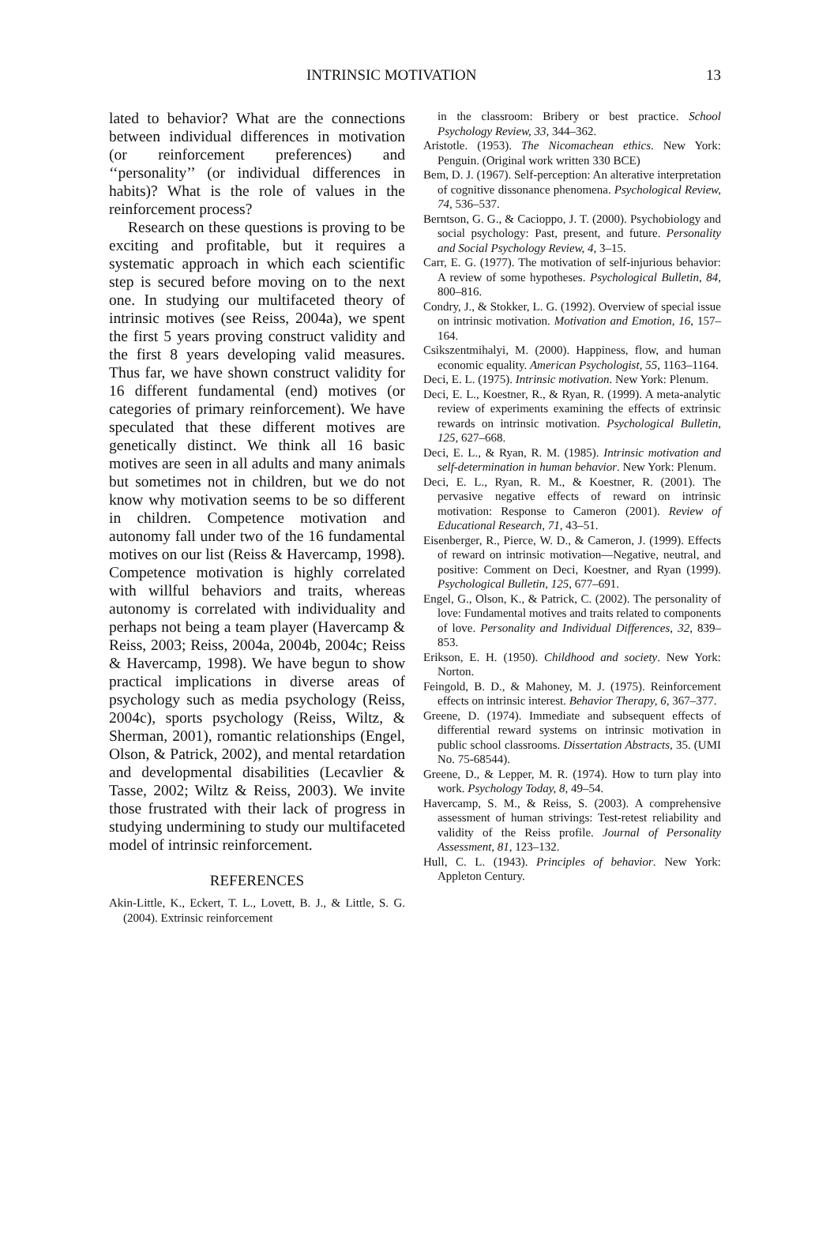INTRINSIC MOTIVATION 13
lated to behavior? What are the connections between individual differences in motivation (or reinforcement preferences) and ‘‘personality’’ (or individual differences in habits)? What is the role of values in the reinforcement process?
Research on these questions is proving to be exciting and profitable, but it requires a systematic approach in which each scientific step is secured before moving on to the next one. In studying our multifaceted theory of intrinsic motives (see Reiss, 2004a), we spent the first 5 years proving construct validity and the first 8 years developing valid measures. Thus far, we have shown construct validity for 16 different fundamental (end) motives (or categories of primary reinforcement). We have speculated that these different motives are genetically distinct. We think all 16 basic motives are seen in all adults and many animals but sometimes not in children, but we do not know why motivation seems to be so different in children. Competence motivation and autonomy fall under two of the 16 fundamental motives on our list (Reiss & Havercamp, 1998). Competence motivation is highly correlated with willful behaviors and traits, whereas autonomy is correlated with individuality and perhaps not being a team player (Havercamp & Reiss, 2003; Reiss, 2004a, 2004b, 2004c; Reiss & Havercamp, 1998). We have begun to show practical implications in diverse areas of psychology such as media psychology (Reiss, 2004c), sports psychology (Reiss, Wiltz, & Sherman, 2001), romantic relationships (Engel, Olson, & Patrick, 2002), and mental retardation and developmental disabilities (Lecavlier & Tasse, 2002; Wiltz & Reiss, 2003). We invite those frustrated with their lack of progress in studying undermining to study our multifaceted model of intrinsic reinforcement.
REFERENCES
Akin-Little, K., Eckert, T. L., Lovett, B. J., & Little, S. G. (2004). Extrinsic reinforcement
in the classroom: Bribery or best practice. School Psychology Review, 33, 344–362.
Aristotle. (1953). The Nicomachean ethics. New York: Penguin. (Original work written 330 BCE)
Bem, D. J. (1967). Self-perception: An alterative interpretation of cognitive dissonance phenomena. Psychological Review, 74, 536–537.
Berntson, G. G., & Cacioppo, J. T. (2000). Psychobiology and social psychology: Past, present, and future. Personality and Social Psychology Review, 4, 3–15.
Carr, E. G. (1977). The motivation of self-injurious behavior: A review of some hypotheses. Psychological Bulletin, 84, 800–816.
Condry, J., & Stokker, L. G. (1992). Overview of special issue on intrinsic motivation. Motivation and Emotion, 16, 157–164.
Csikszentmihalyi, M. (2000). Happiness, flow, and human economic equality. American Psychologist, 55, 1163–1164.
Deci, E. L. (1975). Intrinsic motivation. New York: Plenum.
Deci, E. L., Koestner, R., & Ryan, R. (1999). A meta-analytic review of experiments examining the effects of extrinsic rewards on intrinsic motivation. Psychological Bulletin, 125, 627–668.
Deci, E. L., & Ryan, R. M. (1985). Intrinsic motivation and self-determination in human behavior. New York: Plenum.
Deci, E. L., Ryan, R. M., & Koestner, R. (2001). The pervasive negative effects of reward on intrinsic motivation: Response to Cameron (2001). Review of Educational Research, 71, 43–51.
Eisenberger, R., Pierce, W. D., & Cameron, J. (1999). Effects of reward on intrinsic motivation—Negative, neutral, and positive: Comment on Deci, Koestner, and Ryan (1999). Psychological Bulletin, 125, 677–691.
Engel, G., Olson, K., & Patrick, C. (2002). The personality of love: Fundamental motives and traits related to components of love. Personality and Individual Differences, 32, 839–853.
Erikson, E. H. (1950). Childhood and society. New York: Norton.
Feingold, B. D., & Mahoney, M. J. (1975). Reinforcement effects on intrinsic interest. Behavior Therapy, 6, 367–377.
Greene, D. (1974). Immediate and subsequent effects of differential reward systems on intrinsic motivation in public school classrooms. Dissertation Abstracts, 35. (UMI No. 75-68544).
Greene, D., & Lepper, M. R. (1974). How to turn play into work. Psychology Today, 8, 49–54.
Havercamp, S. M., & Reiss, S. (2003). A comprehensive assessment of human strivings: Test-retest reliability and validity of the Reiss profile. Journal of Personality Assessment, 81, 123–132.
Hull, C. L. (1943). Principles of behavior. New York: Appleton Century.